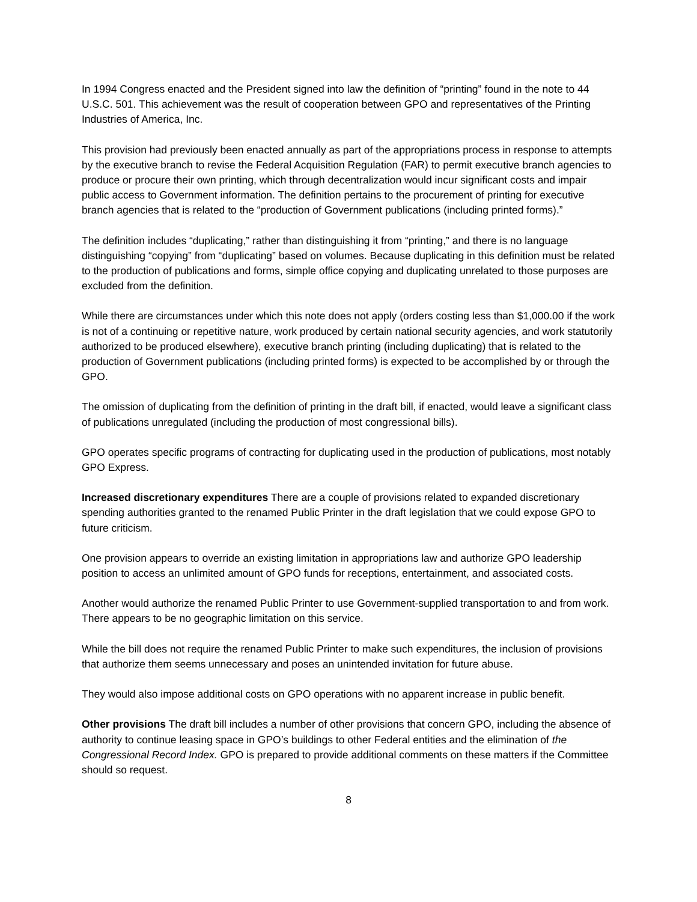In 1994 Congress enacted and the President signed into law the definition of “printing” found in the note to 44 U.S.C. 501. This achievement was the result of cooperation between GPO and representatives of the Printing Industries of America, Inc.
This provision had previously been enacted annually as part of the appropriations process in response to attempts by the executive branch to revise the Federal Acquisition Regulation (FAR) to permit executive branch agencies to produce or procure their own printing, which through decentralization would incur significant costs and impair public access to Government information. The definition pertains to the procurement of printing for executive branch agencies that is related to the “production of Government publications (including printed forms).”
The definition includes “duplicating,” rather than distinguishing it from “printing,” and there is no language distinguishing “copying” from “duplicating” based on volumes. Because duplicating in this definition must be related to the production of publications and forms, simple office copying and duplicating unrelated to those purposes are excluded from the definition.
While there are circumstances under which this note does not apply (orders costing less than $1,000.00 if the work is not of a continuing or repetitive nature, work produced by certain national security agencies, and work statutorily authorized to be produced elsewhere), executive branch printing (including duplicating) that is related to the production of Government publications (including printed forms) is expected to be accomplished by or through the GPO.
The omission of duplicating from the definition of printing in the draft bill, if enacted, would leave a significant class of publications unregulated (including the production of most congressional bills).
GPO operates specific programs of contracting for duplicating used in the production of publications, most notably GPO Express.
Increased discretionary expenditures There are a couple of provisions related to expanded discretionary spending authorities granted to the renamed Public Printer in the draft legislation that we could expose GPO to future criticism.
One provision appears to override an existing limitation in appropriations law and authorize GPO leadership position to access an unlimited amount of GPO funds for receptions, entertainment, and associated costs.
Another would authorize the renamed Public Printer to use Government-supplied transportation to and from work. There appears to be no geographic limitation on this service.
While the bill does not require the renamed Public Printer to make such expenditures, the inclusion of provisions that authorize them seems unnecessary and poses an unintended invitation for future abuse.
They would also impose additional costs on GPO operations with no apparent increase in public benefit.
Other provisions The draft bill includes a number of other provisions that concern GPO, including the absence of authority to continue leasing space in GPO’s buildings to other Federal entities and the elimination of the Congressional Record Index. GPO is prepared to provide additional comments on these matters if the Committee should so request.
8